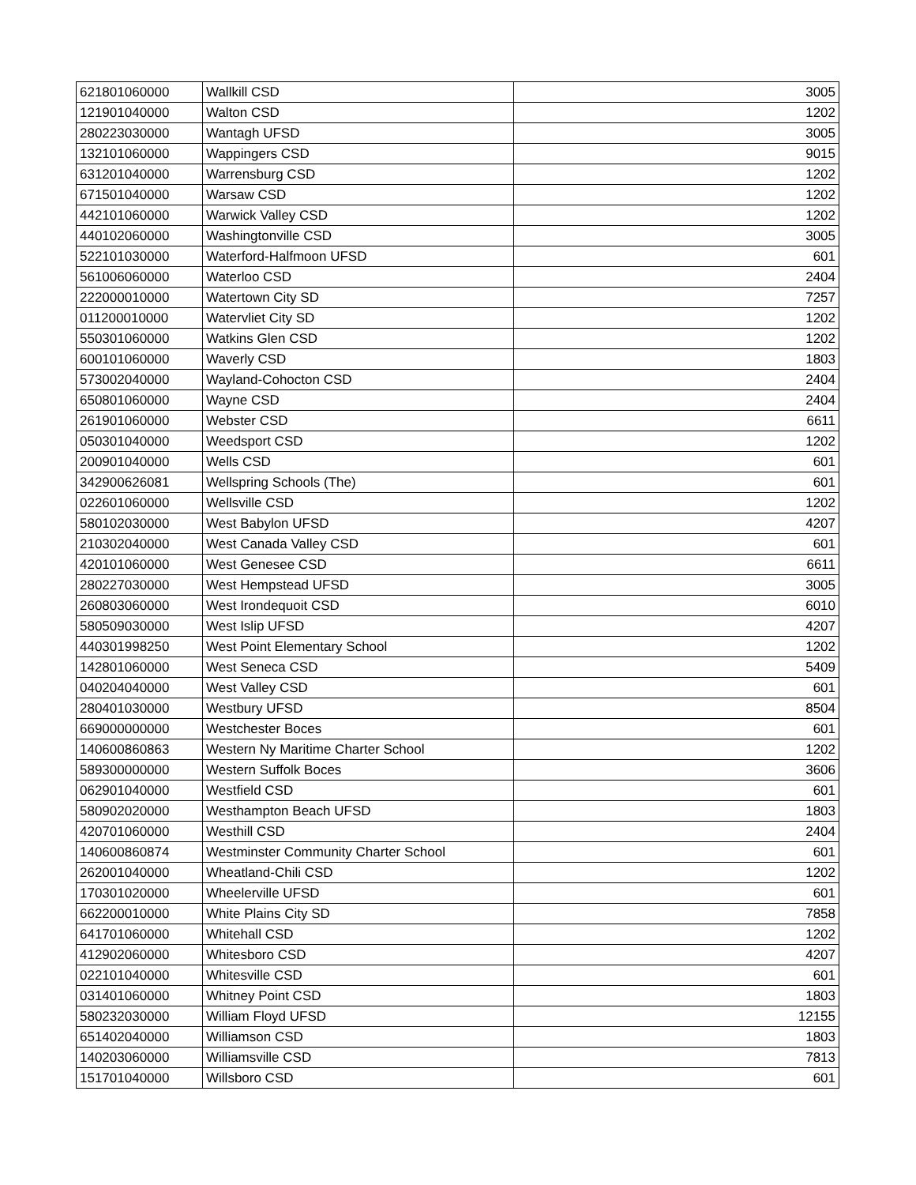| 621801060000 | Wallkill CSD | 3005 |
| 121901040000 | Walton CSD | 1202 |
| 280223030000 | Wantagh UFSD | 3005 |
| 132101060000 | Wappingers CSD | 9015 |
| 631201040000 | Warrensburg CSD | 1202 |
| 671501040000 | Warsaw CSD | 1202 |
| 442101060000 | Warwick Valley CSD | 1202 |
| 440102060000 | Washingtonville CSD | 3005 |
| 522101030000 | Waterford-Halfmoon UFSD | 601 |
| 561006060000 | Waterloo CSD | 2404 |
| 222000010000 | Watertown City SD | 7257 |
| 011200010000 | Watervliet City SD | 1202 |
| 550301060000 | Watkins Glen CSD | 1202 |
| 600101060000 | Waverly CSD | 1803 |
| 573002040000 | Wayland-Cohocton CSD | 2404 |
| 650801060000 | Wayne CSD | 2404 |
| 261901060000 | Webster CSD | 6611 |
| 050301040000 | Weedsport CSD | 1202 |
| 200901040000 | Wells CSD | 601 |
| 342900626081 | Wellspring Schools (The) | 601 |
| 022601060000 | Wellsville CSD | 1202 |
| 580102030000 | West Babylon UFSD | 4207 |
| 210302040000 | West Canada Valley CSD | 601 |
| 420101060000 | West Genesee CSD | 6611 |
| 280227030000 | West Hempstead UFSD | 3005 |
| 260803060000 | West Irondequoit CSD | 6010 |
| 580509030000 | West Islip UFSD | 4207 |
| 440301998250 | West Point Elementary School | 1202 |
| 142801060000 | West Seneca CSD | 5409 |
| 040204040000 | West Valley CSD | 601 |
| 280401030000 | Westbury UFSD | 8504 |
| 669000000000 | Westchester Boces | 601 |
| 140600860863 | Western Ny Maritime Charter School | 1202 |
| 589300000000 | Western Suffolk Boces | 3606 |
| 062901040000 | Westfield CSD | 601 |
| 580902020000 | Westhampton Beach UFSD | 1803 |
| 420701060000 | Westhill CSD | 2404 |
| 140600860874 | Westminster Community Charter School | 601 |
| 262001040000 | Wheatland-Chili CSD | 1202 |
| 170301020000 | Wheelerville UFSD | 601 |
| 662200010000 | White Plains City SD | 7858 |
| 641701060000 | Whitehall CSD | 1202 |
| 412902060000 | Whitesboro CSD | 4207 |
| 022101040000 | Whitesville CSD | 601 |
| 031401060000 | Whitney Point CSD | 1803 |
| 580232030000 | William Floyd UFSD | 12155 |
| 651402040000 | Williamson CSD | 1803 |
| 140203060000 | Williamsville CSD | 7813 |
| 151701040000 | Willsboro CSD | 601 |